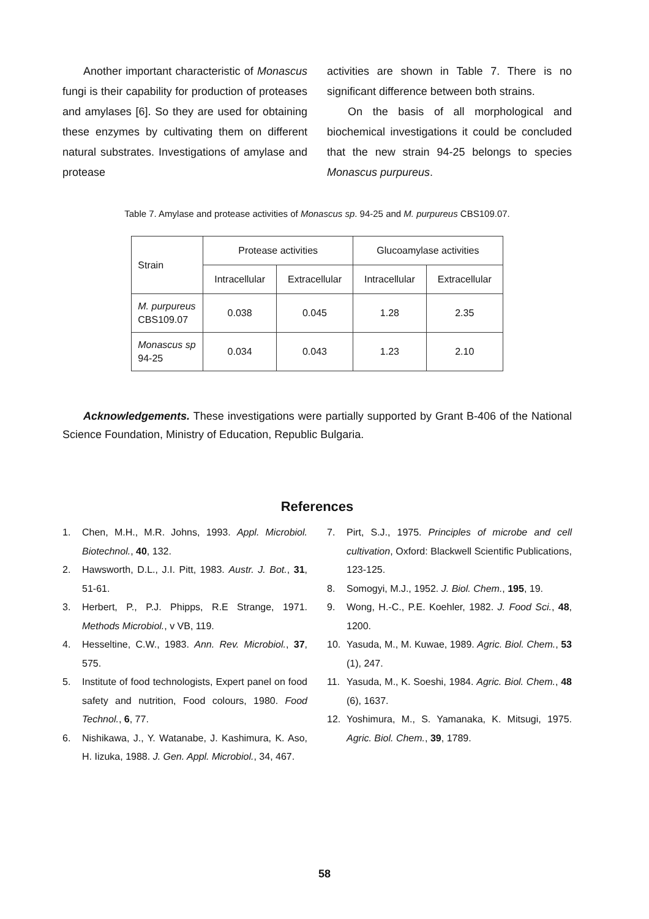Another important characteristic of Monascus fungi is their capability for production of proteases and amylases [6]. So they are used for obtaining these enzymes by cultivating them on different natural substrates. Investigations of amylase and protease
activities are shown in Table 7. There is no significant difference between both strains.
On the basis of all morphological and biochemical investigations it could be concluded that the new strain 94-25 belongs to species Monascus purpureus.
Table 7. Amylase and protease activities of Monascus sp. 94-25 and M. purpureus CBS109.07.
| Strain | Protease activities | | Glucoamylase activities | |
| --- | --- | --- | --- | --- |
| | Intracellular | Extracellular | Intracellular | Extracellular |
| M. purpureus CBS109.07 | 0.038 | 0.045 | 1.28 | 2.35 |
| Monascus sp 94-25 | 0.034 | 0.043 | 1.23 | 2.10 |
Acknowledgements. These investigations were partially supported by Grant B-406 of the National Science Foundation, Ministry of Education, Republic Bulgaria.
References
1. Chen, M.H., M.R. Johns, 1993. Appl. Microbiol. Biotechnol., 40, 132.
2. Hawsworth, D.L., J.I. Pitt, 1983. Austr. J. Bot., 31, 51-61.
3. Herbert, P., P.J. Phipps, R.E Strange, 1971. Methods Microbiol., v VB, 119.
4. Hesseltine, C.W., 1983. Ann. Rev. Microbiol., 37, 575.
5. Institute of food technologists, Expert panel on food safety and nutrition, Food colours, 1980. Food Technol., 6, 77.
6. Nishikawa, J., Y. Watanabe, J. Kashimura, K. Aso, H. Iizuka, 1988. J. Gen. Appl. Microbiol., 34, 467.
7. Pirt, S.J., 1975. Principles of microbe and cell cultivation, Oxford: Blackwell Scientific Publications, 123-125.
8. Somogyi, M.J., 1952. J. Biol. Chem., 195, 19.
9. Wong, H.-C., P.E. Koehler, 1982. J. Food Sci., 48, 1200.
10. Yasuda, M., M. Kuwae, 1989. Agric. Biol. Chem., 53 (1), 247.
11. Yasuda, M., K. Soeshi, 1984. Agric. Biol. Chem., 48 (6), 1637.
12. Yoshimura, M., S. Yamanaka, K. Mitsugi, 1975. Agric. Biol. Chem., 39, 1789.
58